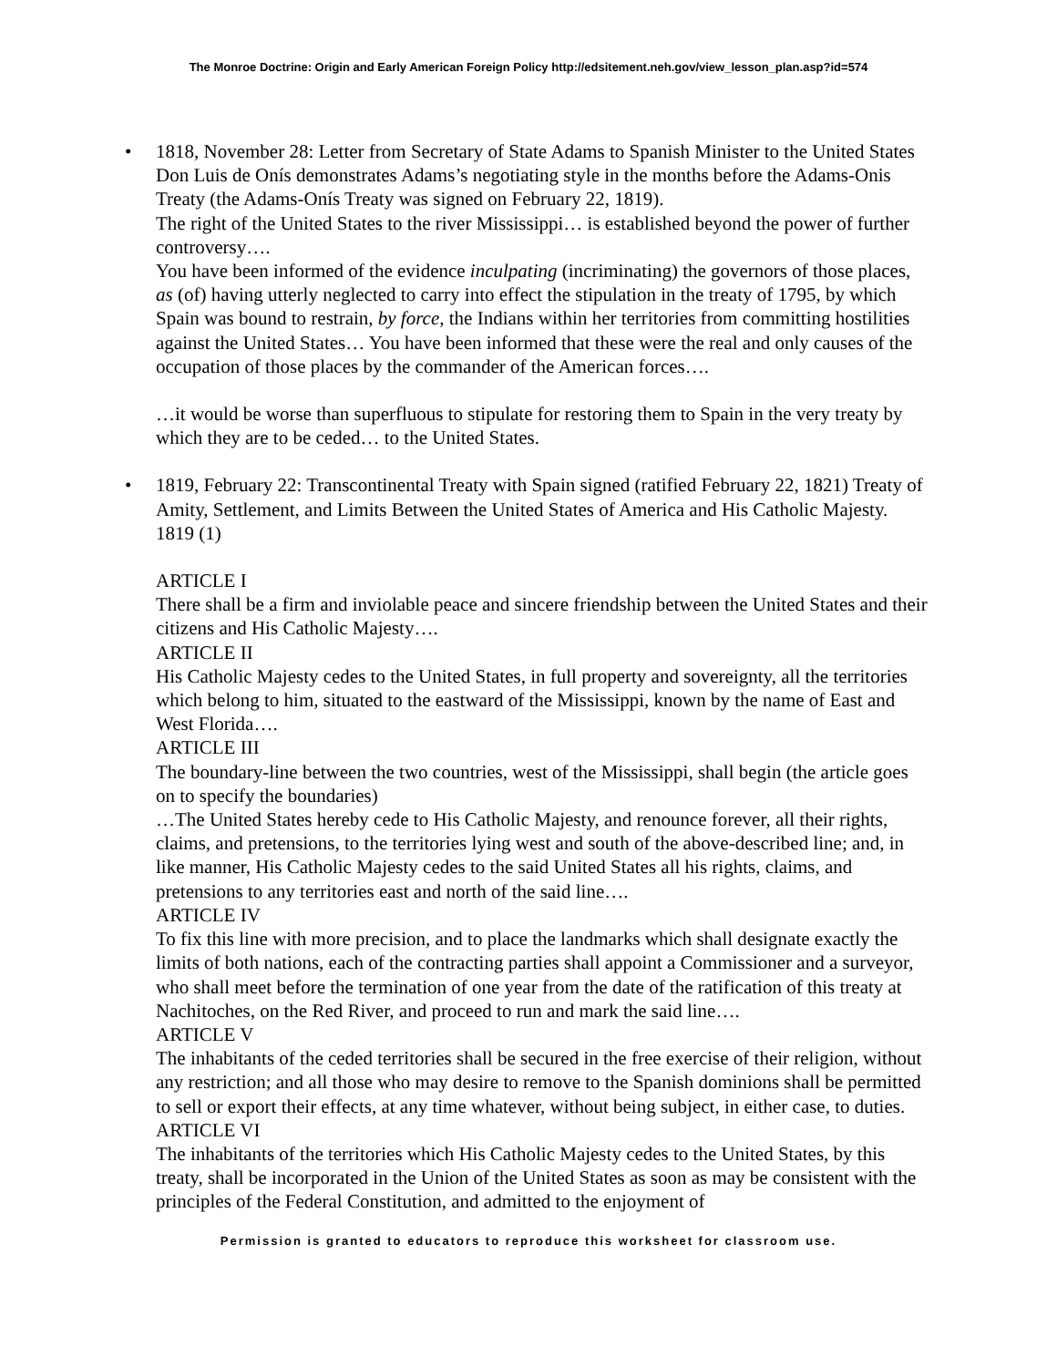The Monroe Doctrine: Origin and Early American Foreign Policy http://edsitement.neh.gov/view_lesson_plan.asp?id=574
•
1818, November 28: Letter from Secretary of State Adams to Spanish Minister to the United States Don Luis de Onís demonstrates Adams’s negotiating style in the months before the Adams-Onis Treaty (the Adams-Onís Treaty was signed on February 22, 1819).
The right of the United States to the river Mississippi… is established beyond the power of further controversy….
You have been informed of the evidence inculpating (incriminating) the governors of those places, as (of) having utterly neglected to carry into effect the stipulation in the treaty of 1795, by which Spain was bound to restrain, by force, the Indians within her territories from committing hostilities against the United States… You have been informed that these were the real and only causes of the occupation of those places by the commander of the American forces….
…it would be worse than superfluous to stipulate for restoring them to Spain in the very treaty by which they are to be ceded… to the United States.
•
1819, February 22: Transcontinental Treaty with Spain signed (ratified February 22, 1821) Treaty of Amity, Settlement, and Limits Between the United States of America and His Catholic Majesty. 1819 (1)
ARTICLE I
There shall be a firm and inviolable peace and sincere friendship between the United States and their citizens and His Catholic Majesty….
ARTICLE II
His Catholic Majesty cedes to the United States, in full property and sovereignty, all the territories which belong to him, situated to the eastward of the Mississippi, known by the name of East and West Florida….
ARTICLE III
The boundary-line between the two countries, west of the Mississippi, shall begin (the article goes on to specify the boundaries)
…The United States hereby cede to His Catholic Majesty, and renounce forever, all their rights, claims, and pretensions, to the territories lying west and south of the above-described line; and, in like manner, His Catholic Majesty cedes to the said United States all his rights, claims, and pretensions to any territories east and north of the said line….
ARTICLE IV
To fix this line with more precision, and to place the landmarks which shall designate exactly the limits of both nations, each of the contracting parties shall appoint a Commissioner and a surveyor, who shall meet before the termination of one year from the date of the ratification of this treaty at Nachitoches, on the Red River, and proceed to run and mark the said line….
ARTICLE V
The inhabitants of the ceded territories shall be secured in the free exercise of their religion, without any restriction; and all those who may desire to remove to the Spanish dominions shall be permitted to sell or export their effects, at any time whatever, without being subject, in either case, to duties.
ARTICLE VI
The inhabitants of the territories which His Catholic Majesty cedes to the United States, by this treaty, shall be incorporated in the Union of the United States as soon as may be consistent with the principles of the Federal Constitution, and admitted to the enjoyment of
Permission is granted to educators to reproduce this worksheet for classroom use.